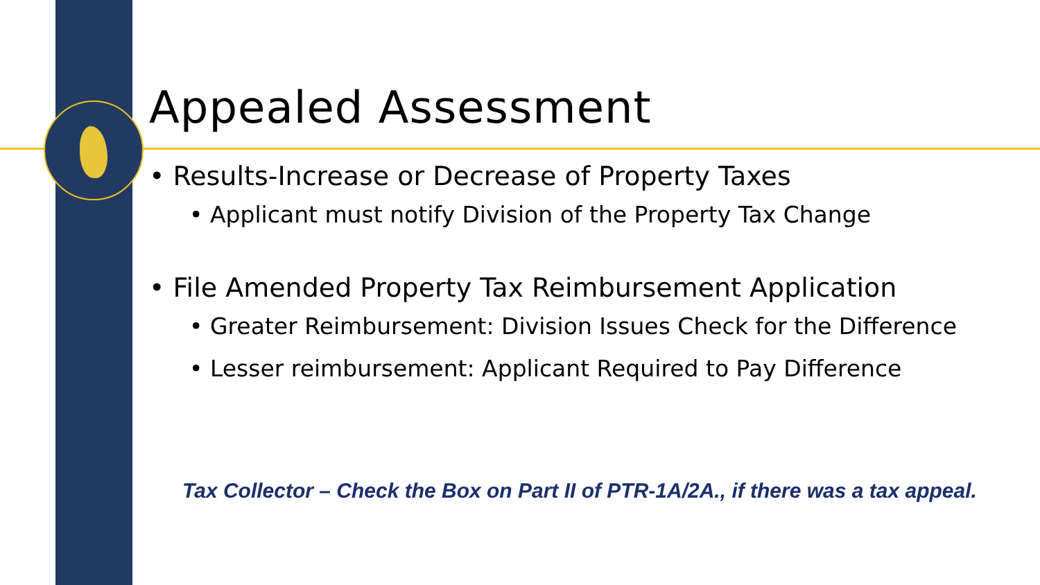Appealed Assessment
• Results-Increase or Decrease of Property Taxes
• Applicant must notify Division of the Property Tax Change
• File Amended Property Tax Reimbursement Application
• Greater Reimbursement: Division Issues Check for the Difference
• Lesser reimbursement: Applicant Required to Pay Difference
Tax Collector – Check the Box on Part II of PTR-1A/2A., if there was a tax appeal.